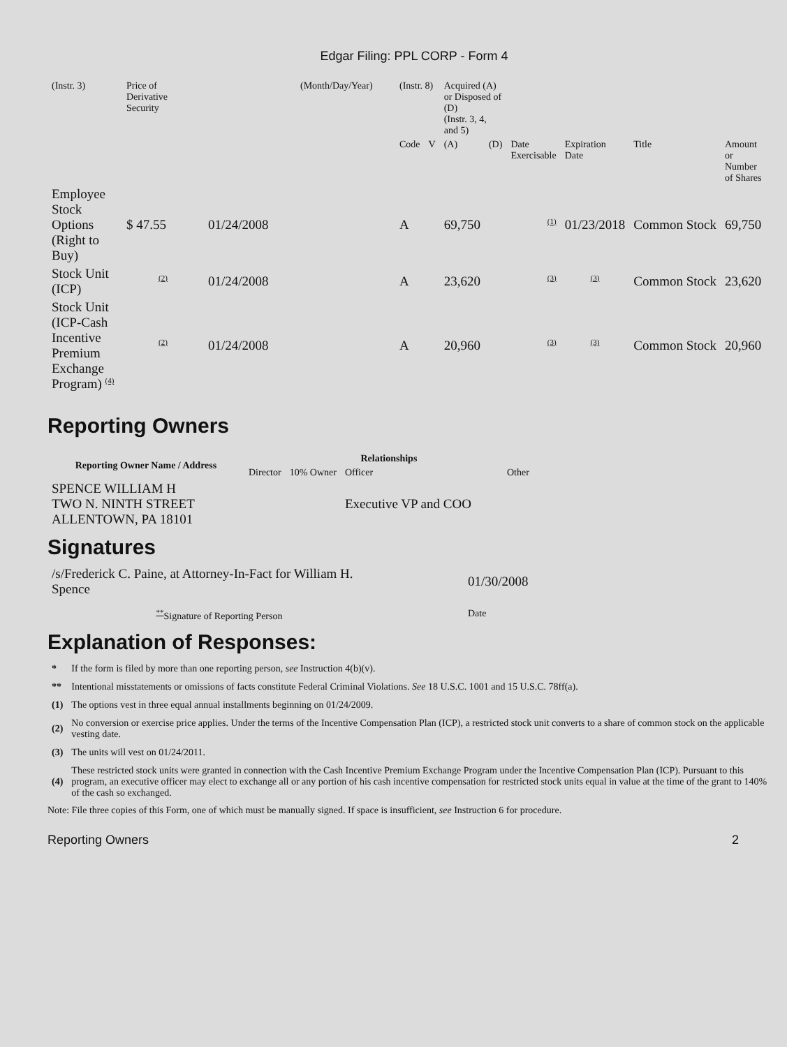Edgar Filing: PPL CORP - Form 4
| (Instr. 3) | Price of Derivative Security | | (Month/Day/Year) | (Instr. 8) | | Acquired (A) or Disposed of (D) (Instr. 3, 4, and 5) | | | | | |
| | | | | Code | V | (A) | (D) | Date Exercisable | Expiration Date | Title | Amount or Number of Shares |
| Employee Stock Options (Right to Buy) | $ 47.55 | 01/24/2008 | | A | | 69,750 | | <sup>(1)</sup> | 01/23/2018 | Common Stock | 69,750 |
| Stock Unit (ICP) | <sup>(2)</sup> | 01/24/2008 | | A | | 23,620 | | <sup>(3)</sup> | <sup>(3)</sup> | Common Stock | 23,620 |
| Stock Unit (ICP-Cash Incentive Premium Exchange Program) <sup>(4)</sup> | <sup>(2)</sup> | 01/24/2008 | | A | | 20,960 | | <sup>(3)</sup> | <sup>(3)</sup> | Common Stock | 20,960 |
Reporting Owners
| Reporting Owner Name / Address | Relationships | | | |
| --- | --- | --- | --- | --- |
| | Director | 10% Owner | Officer | Other |
| SPENCE WILLIAM H TWO N. NINTH STREET ALLENTOWN, PA 18101 | | | Executive VP and COO | |
Signatures
| /s/Frederick C. Paine, at Attorney-In-Fact for William H. Spence | 01/30/2008 |
| <sup>**</sup> Signature of Reporting Person | Date |
Explanation of Responses:
| * | If the form is filed by more than one reporting person, see Instruction 4(b)(v). |
| ** | Intentional misstatements or omissions of facts constitute Federal Criminal Violations. See 18 U.S.C. 1001 and 15 U.S.C. 78ff(a). |
| (1) | The options vest in three equal annual installments beginning on 01/24/2009. |
| (2) | No conversion or exercise price applies. Under the terms of the Incentive Compensation Plan (ICP), a restricted stock unit converts to a share of common stock on the applicable vesting date. |
| (3) | The units will vest on 01/24/2011. |
| (4) | These restricted stock units were granted in connection with the Cash Incentive Premium Exchange Program under the Incentive Compensation Plan (ICP). Pursuant to this program, an executive officer may elect to exchange all or any portion of his cash incentive compensation for restricted stock units equal in value at the time of the grant to 140% of the cash so exchanged. |
Note: File three copies of this Form, one of which must be manually signed. If space is insufficient, see Instruction 6 for procedure.
Reporting Owners 2